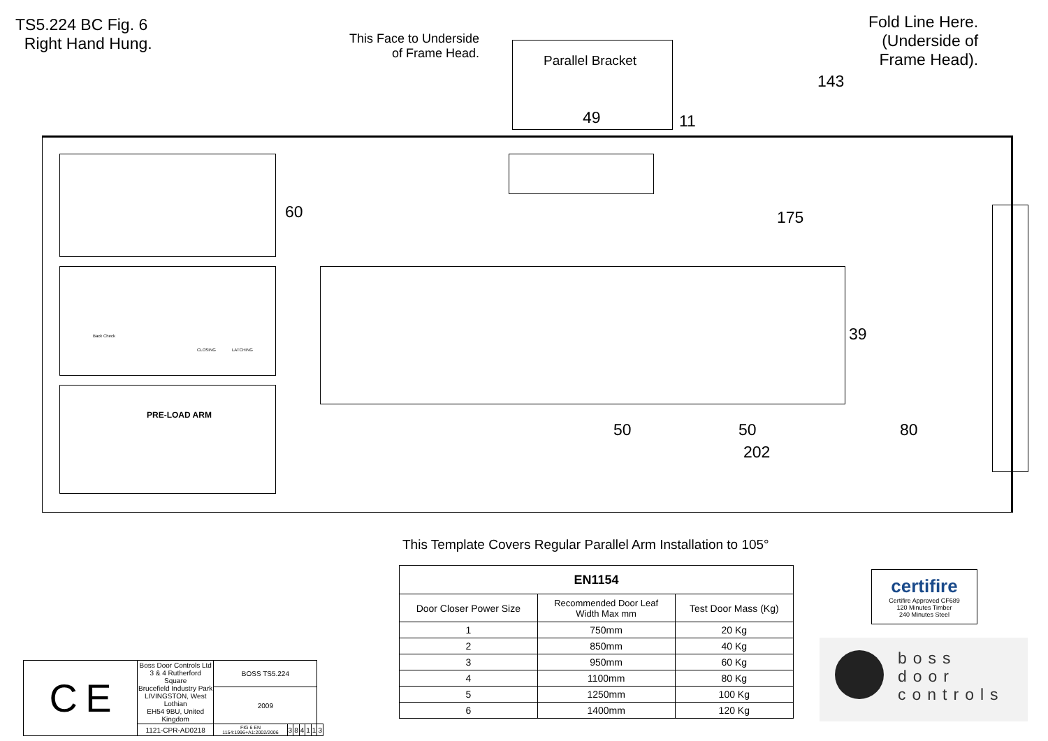TS5.224 BC Fig. 6
Right Hand Hung.
This Face to Underside
of Frame Head.
Parallel Bracket
Fold Line Here.
(Underside of
Frame Head).
143
49 11
60 175
39
50 50 80
202
Back Check
CLOSING LATCHING
PRE-LOAD ARM
This Template Covers Regular Parallel Arm Installation to 105°
| EN1154 | | |
| --- | --- | --- |
| Door Closer Power Size | Recommended Door Leaf Width Max mm | Test Door Mass (Kg) |
| 1 | 750mm | 20 Kg |
| 2 | 850mm | 40 Kg |
| 3 | 950mm | 60 Kg |
| 4 | 1100mm | 80 Kg |
| 5 | 1250mm | 100 Kg |
| 6 | 1400mm | 120 Kg |
| C E | Boss Door Controls Ltd 3 & 4 Rutherford Square Brucefield Industry Park LIVINGSTON, West Lothian EH54 9BU, United Kingdom | BOSS TS5.224 | | | | | | |
| | | 2009 | | | | | | |
| | 1121-CPR-AD0218 | FIG 6 EN 1154:1996+A1:2002/2006 | 3 | 8 | 4 | 1 | 1 | 3 |
certifire
Certifire Approved CF689
120 Minutes Timber
240 Minutes Steel
boss
door
controls